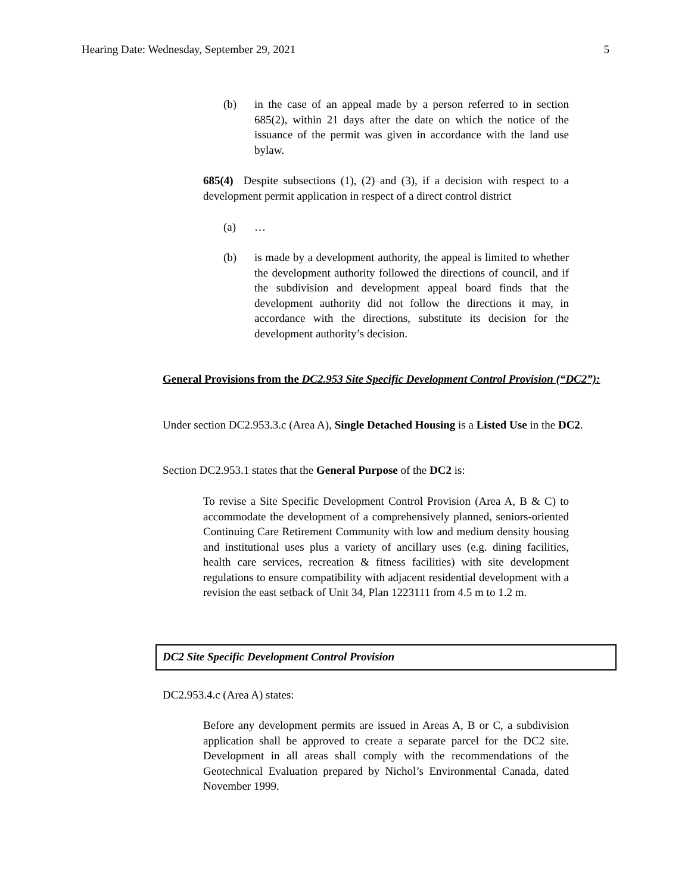Hearing Date: Wednesday, September 29, 2021 5
(b) in the case of an appeal made by a person referred to in section 685(2), within 21 days after the date on which the notice of the issuance of the permit was given in accordance with the land use bylaw.
685(4) Despite subsections (1), (2) and (3), if a decision with respect to a development permit application in respect of a direct control district
(a) …
(b) is made by a development authority, the appeal is limited to whether the development authority followed the directions of council, and if the subdivision and development appeal board finds that the development authority did not follow the directions it may, in accordance with the directions, substitute its decision for the development authority’s decision.
General Provisions from the DC2.953 Site Specific Development Control Provision (“DC2”):
Under section DC2.953.3.c (Area A), Single Detached Housing is a Listed Use in the DC2.
Section DC2.953.1 states that the General Purpose of the DC2 is:
To revise a Site Specific Development Control Provision (Area A, B & C) to accommodate the development of a comprehensively planned, seniors-oriented Continuing Care Retirement Community with low and medium density housing and institutional uses plus a variety of ancillary uses (e.g. dining facilities, health care services, recreation & fitness facilities) with site development regulations to ensure compatibility with adjacent residential development with a revision the east setback of Unit 34, Plan 1223111 from 4.5 m to 1.2 m.
DC2 Site Specific Development Control Provision
DC2.953.4.c (Area A) states:
Before any development permits are issued in Areas A, B or C, a subdivision application shall be approved to create a separate parcel for the DC2 site. Development in all areas shall comply with the recommendations of the Geotechnical Evaluation prepared by Nichol’s Environmental Canada, dated November 1999.